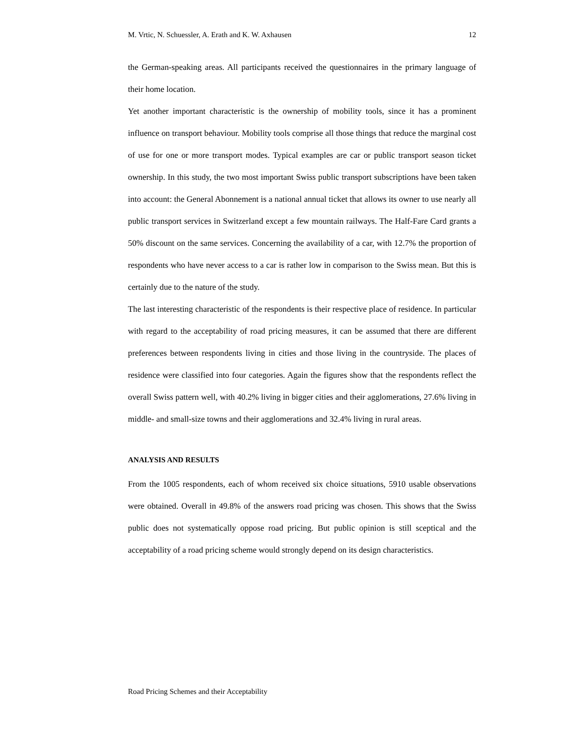M. Vrtic, N. Schuessler, A. Erath and K. W. Axhausen 12
the German-speaking areas. All participants received the questionnaires in the primary language of their home location.
Yet another important characteristic is the ownership of mobility tools, since it has a prominent influence on transport behaviour. Mobility tools comprise all those things that reduce the marginal cost of use for one or more transport modes. Typical examples are car or public transport season ticket ownership. In this study, the two most important Swiss public transport subscriptions have been taken into account: the General Abonnement is a national annual ticket that allows its owner to use nearly all public transport services in Switzerland except a few mountain railways. The Half-Fare Card grants a 50% discount on the same services. Concerning the availability of a car, with 12.7% the proportion of respondents who have never access to a car is rather low in comparison to the Swiss mean. But this is certainly due to the nature of the study.
The last interesting characteristic of the respondents is their respective place of residence. In particular with regard to the acceptability of road pricing measures, it can be assumed that there are different preferences between respondents living in cities and those living in the countryside. The places of residence were classified into four categories. Again the figures show that the respondents reflect the overall Swiss pattern well, with 40.2% living in bigger cities and their agglomerations, 27.6% living in middle- and small-size towns and their agglomerations and 32.4% living in rural areas.
ANALYSIS AND RESULTS
From the 1005 respondents, each of whom received six choice situations, 5910 usable observations were obtained. Overall in 49.8% of the answers road pricing was chosen. This shows that the Swiss public does not systematically oppose road pricing. But public opinion is still sceptical and the acceptability of a road pricing scheme would strongly depend on its design characteristics.
Road Pricing Schemes and their Acceptability